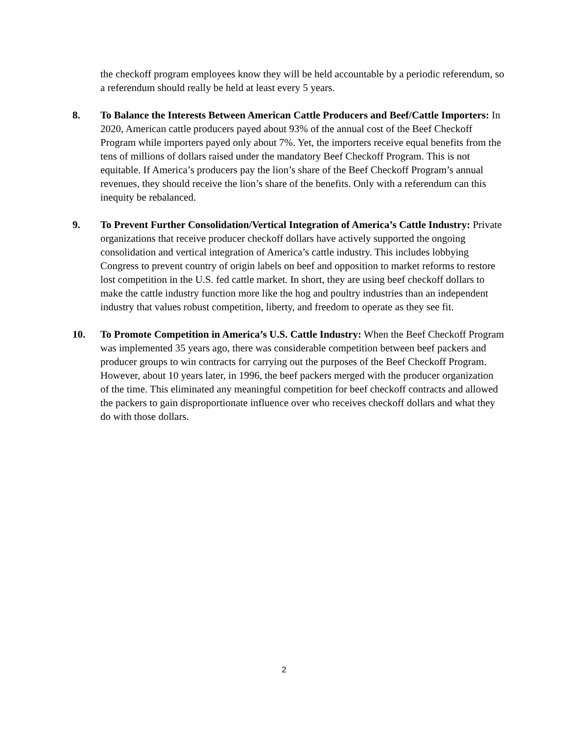the checkoff program employees know they will be held accountable by a periodic referendum, so a referendum should really be held at least every 5 years.
8. To Balance the Interests Between American Cattle Producers and Beef/Cattle Importers: In 2020, American cattle producers payed about 93% of the annual cost of the Beef Checkoff Program while importers payed only about 7%. Yet, the importers receive equal benefits from the tens of millions of dollars raised under the mandatory Beef Checkoff Program. This is not equitable. If America’s producers pay the lion’s share of the Beef Checkoff Program’s annual revenues, they should receive the lion’s share of the benefits. Only with a referendum can this inequity be rebalanced.
9. To Prevent Further Consolidation/Vertical Integration of America’s Cattle Industry: Private organizations that receive producer checkoff dollars have actively supported the ongoing consolidation and vertical integration of America’s cattle industry. This includes lobbying Congress to prevent country of origin labels on beef and opposition to market reforms to restore lost competition in the U.S. fed cattle market. In short, they are using beef checkoff dollars to make the cattle industry function more like the hog and poultry industries than an independent industry that values robust competition, liberty, and freedom to operate as they see fit.
10. To Promote Competition in America’s U.S. Cattle Industry: When the Beef Checkoff Program was implemented 35 years ago, there was considerable competition between beef packers and producer groups to win contracts for carrying out the purposes of the Beef Checkoff Program. However, about 10 years later, in 1996, the beef packers merged with the producer organization of the time. This eliminated any meaningful competition for beef checkoff contracts and allowed the packers to gain disproportionate influence over who receives checkoff dollars and what they do with those dollars.
2